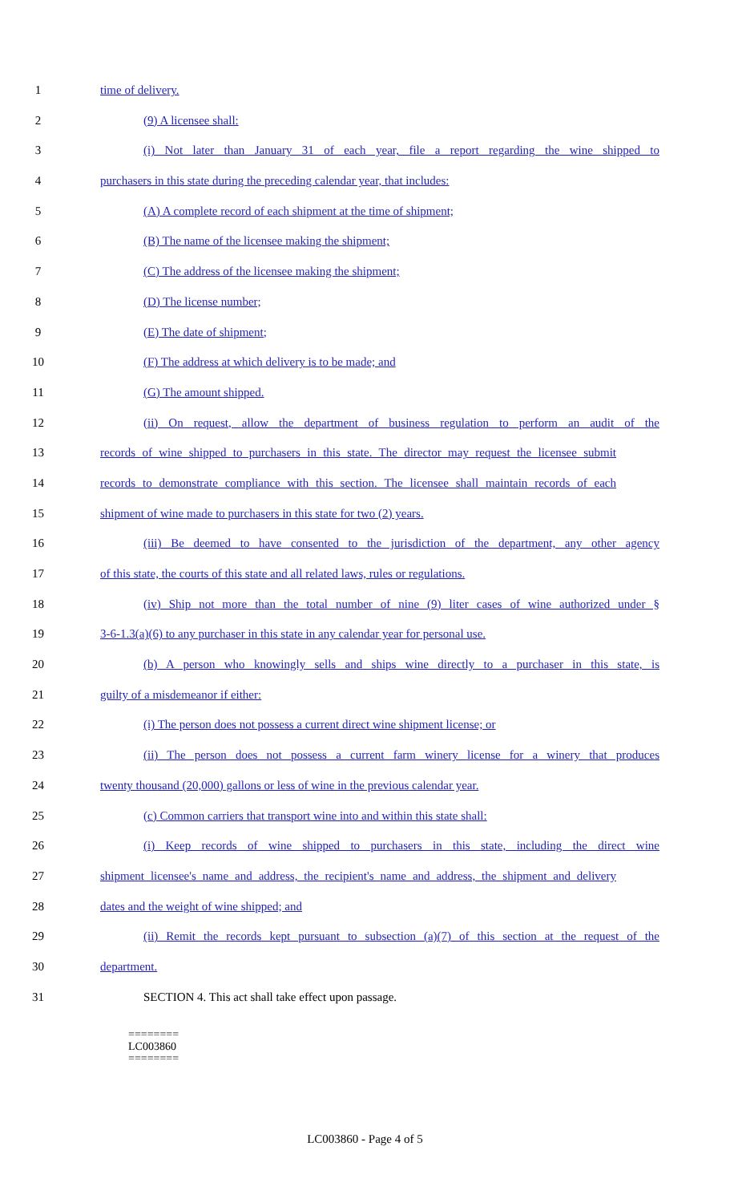1 time of delivery.
2 (9) A licensee shall:
3 (i) Not later than January 31 of each year, file a report regarding the wine shipped to
4 purchasers in this state during the preceding calendar year, that includes:
5 (A) A complete record of each shipment at the time of shipment;
6 (B) The name of the licensee making the shipment;
7 (C) The address of the licensee making the shipment;
8 (D) The license number;
9 (E) The date of shipment;
10 (F) The address at which delivery is to be made; and
11 (G) The amount shipped.
12 (ii) On request, allow the department of business regulation to perform an audit of the
13 records of wine shipped to purchasers in this state. The director may request the licensee submit
14 records to demonstrate compliance with this section. The licensee shall maintain records of each
15 shipment of wine made to purchasers in this state for two (2) years.
16 (iii) Be deemed to have consented to the jurisdiction of the department, any other agency
17 of this state, the courts of this state and all related laws, rules or regulations.
18 (iv) Ship not more than the total number of nine (9) liter cases of wine authorized under §
19 3-6-1.3(a)(6) to any purchaser in this state in any calendar year for personal use.
20 (b) A person who knowingly sells and ships wine directly to a purchaser in this state, is
21 guilty of a misdemeanor if either:
22 (i) The person does not possess a current direct wine shipment license; or
23 (ii) The person does not possess a current farm winery license for a winery that produces
24 twenty thousand (20,000) gallons or less of wine in the previous calendar year.
25 (c) Common carriers that transport wine into and within this state shall:
26 (i) Keep records of wine shipped to purchasers in this state, including the direct wine
27 shipment licensee's name and address, the recipient's name and address, the shipment and delivery
28 dates and the weight of wine shipped; and
29 (ii) Remit the records kept pursuant to subsection (a)(7) of this section at the request of the
30 department.
31 SECTION 4. This act shall take effect upon passage.
========
LC003860
========
LC003860 - Page 4 of 5